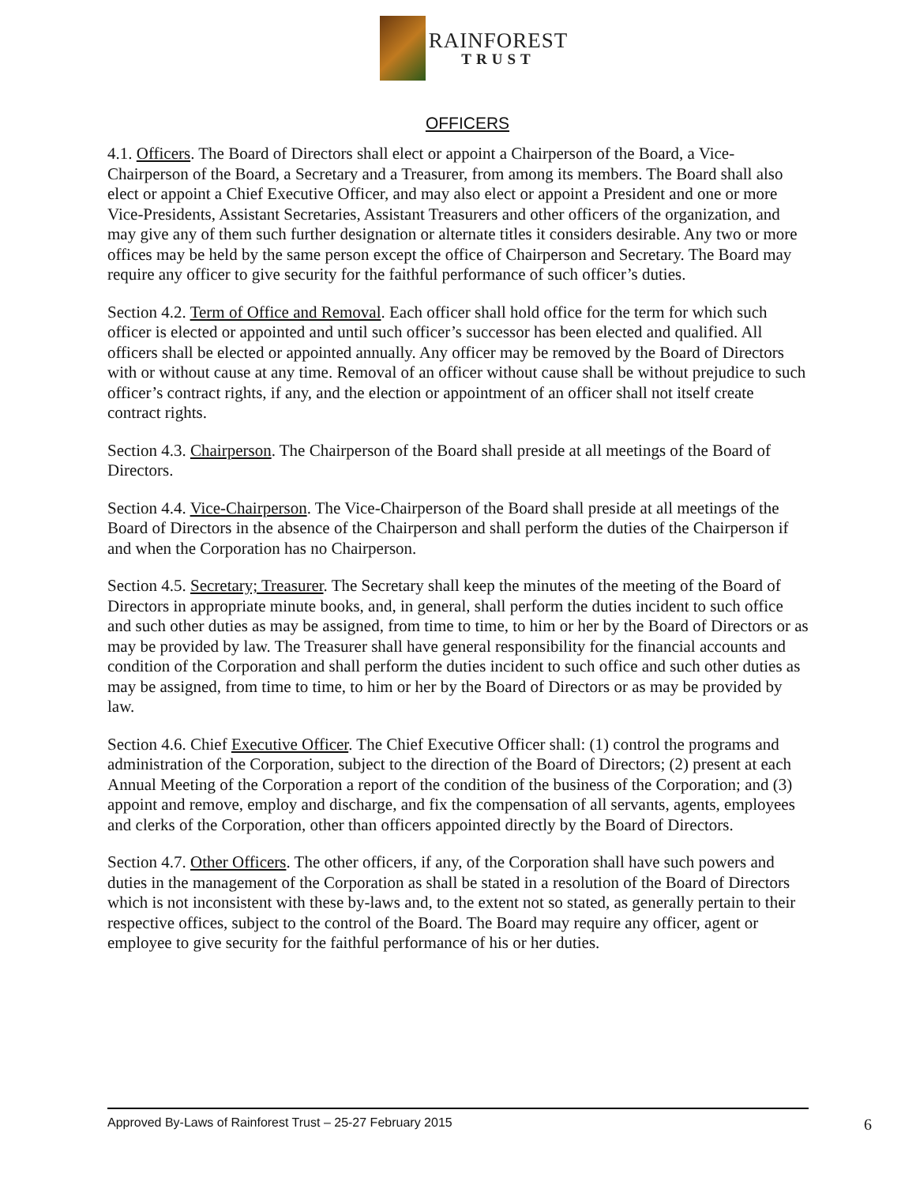RAINFOREST
TRUST
OFFICERS
4.1. Officers. The Board of Directors shall elect or appoint a Chairperson of the Board, a Vice-Chairperson of the Board, a Secretary and a Treasurer, from among its members. The Board shall also elect or appoint a Chief Executive Officer, and may also elect or appoint a President and one or more Vice-Presidents, Assistant Secretaries, Assistant Treasurers and other officers of the organization, and may give any of them such further designation or alternate titles it considers desirable. Any two or more offices may be held by the same person except the office of Chairperson and Secretary. The Board may require any officer to give security for the faithful performance of such officer’s duties.
Section 4.2. Term of Office and Removal. Each officer shall hold office for the term for which such officer is elected or appointed and until such officer’s successor has been elected and qualified. All officers shall be elected or appointed annually. Any officer may be removed by the Board of Directors with or without cause at any time. Removal of an officer without cause shall be without prejudice to such officer’s contract rights, if any, and the election or appointment of an officer shall not itself create contract rights.
Section 4.3. Chairperson. The Chairperson of the Board shall preside at all meetings of the Board of Directors.
Section 4.4. Vice-Chairperson. The Vice-Chairperson of the Board shall preside at all meetings of the Board of Directors in the absence of the Chairperson and shall perform the duties of the Chairperson if and when the Corporation has no Chairperson.
Section 4.5. Secretary; Treasurer. The Secretary shall keep the minutes of the meeting of the Board of Directors in appropriate minute books, and, in general, shall perform the duties incident to such office and such other duties as may be assigned, from time to time, to him or her by the Board of Directors or as may be provided by law. The Treasurer shall have general responsibility for the financial accounts and condition of the Corporation and shall perform the duties incident to such office and such other duties as may be assigned, from time to time, to him or her by the Board of Directors or as may be provided by law.
Section 4.6. Chief Executive Officer. The Chief Executive Officer shall: (1) control the programs and administration of the Corporation, subject to the direction of the Board of Directors; (2) present at each Annual Meeting of the Corporation a report of the condition of the business of the Corporation; and (3) appoint and remove, employ and discharge, and fix the compensation of all servants, agents, employees and clerks of the Corporation, other than officers appointed directly by the Board of Directors.
Section 4.7. Other Officers. The other officers, if any, of the Corporation shall have such powers and duties in the management of the Corporation as shall be stated in a resolution of the Board of Directors which is not inconsistent with these by-laws and, to the extent not so stated, as generally pertain to their respective offices, subject to the control of the Board. The Board may require any officer, agent or employee to give security for the faithful performance of his or her duties.
Approved By-Laws of Rainforest Trust – 25-27 February 2015 6